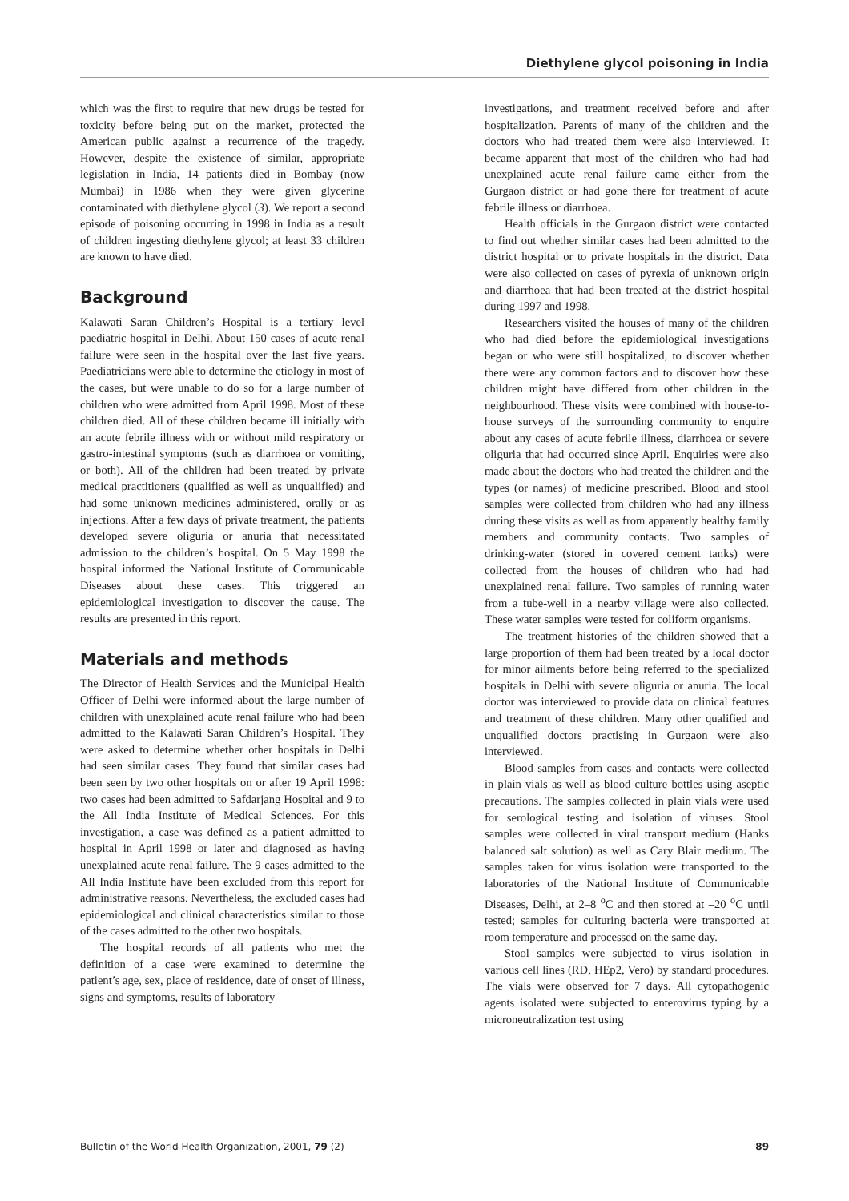Diethylene glycol poisoning in India
which was the first to require that new drugs be tested for toxicity before being put on the market, protected the American public against a recurrence of the tragedy. However, despite the existence of similar, appropriate legislation in India, 14 patients died in Bombay (now Mumbai) in 1986 when they were given glycerine contaminated with diethylene glycol (3). We report a second episode of poisoning occurring in 1998 in India as a result of children ingesting diethylene glycol; at least 33 children are known to have died.
Background
Kalawati Saran Children’s Hospital is a tertiary level paediatric hospital in Delhi. About 150 cases of acute renal failure were seen in the hospital over the last five years. Paediatricians were able to determine the etiology in most of the cases, but were unable to do so for a large number of children who were admitted from April 1998. Most of these children died. All of these children became ill initially with an acute febrile illness with or without mild respiratory or gastro-intestinal symptoms (such as diarrhoea or vomiting, or both). All of the children had been treated by private medical practitioners (qualified as well as unqualified) and had some unknown medicines administered, orally or as injections. After a few days of private treatment, the patients developed severe oliguria or anuria that necessitated admission to the children’s hospital. On 5 May 1998 the hospital informed the National Institute of Communicable Diseases about these cases. This triggered an epidemiological investigation to discover the cause. The results are presented in this report.
Materials and methods
The Director of Health Services and the Municipal Health Officer of Delhi were informed about the large number of children with unexplained acute renal failure who had been admitted to the Kalawati Saran Children’s Hospital. They were asked to determine whether other hospitals in Delhi had seen similar cases. They found that similar cases had been seen by two other hospitals on or after 19 April 1998: two cases had been admitted to Safdarjang Hospital and 9 to the All India Institute of Medical Sciences. For this investigation, a case was defined as a patient admitted to hospital in April 1998 or later and diagnosed as having unexplained acute renal failure. The 9 cases admitted to the All India Institute have been excluded from this report for administrative reasons. Nevertheless, the excluded cases had epidemiological and clinical characteristics similar to those of the cases admitted to the other two hospitals.
The hospital records of all patients who met the definition of a case were examined to determine the patient’s age, sex, place of residence, date of onset of illness, signs and symptoms, results of laboratory
investigations, and treatment received before and after hospitalization. Parents of many of the children and the doctors who had treated them were also interviewed. It became apparent that most of the children who had had unexplained acute renal failure came either from the Gurgaon district or had gone there for treatment of acute febrile illness or diarrhoea.
Health officials in the Gurgaon district were contacted to find out whether similar cases had been admitted to the district hospital or to private hospitals in the district. Data were also collected on cases of pyrexia of unknown origin and diarrhoea that had been treated at the district hospital during 1997 and 1998.
Researchers visited the houses of many of the children who had died before the epidemiological investigations began or who were still hospitalized, to discover whether there were any common factors and to discover how these children might have differed from other children in the neighbourhood. These visits were combined with house-to-house surveys of the surrounding community to enquire about any cases of acute febrile illness, diarrhoea or severe oliguria that had occurred since April. Enquiries were also made about the doctors who had treated the children and the types (or names) of medicine prescribed. Blood and stool samples were collected from children who had any illness during these visits as well as from apparently healthy family members and community contacts. Two samples of drinking-water (stored in covered cement tanks) were collected from the houses of children who had had unexplained renal failure. Two samples of running water from a tube-well in a nearby village were also collected. These water samples were tested for coliform organisms.
The treatment histories of the children showed that a large proportion of them had been treated by a local doctor for minor ailments before being referred to the specialized hospitals in Delhi with severe oliguria or anuria. The local doctor was interviewed to provide data on clinical features and treatment of these children. Many other qualified and unqualified doctors practising in Gurgaon were also interviewed.
Blood samples from cases and contacts were collected in plain vials as well as blood culture bottles using aseptic precautions. The samples collected in plain vials were used for serological testing and isolation of viruses. Stool samples were collected in viral transport medium (Hanks balanced salt solution) as well as Cary Blair medium. The samples taken for virus isolation were transported to the laboratories of the National Institute of Communicable Diseases, Delhi, at 2–8 <sup>o</sup>C and then stored at –20 <sup>o</sup>C until tested; samples for culturing bacteria were transported at room temperature and processed on the same day.
Stool samples were subjected to virus isolation in various cell lines (RD, HEp2, Vero) by standard procedures. The vials were observed for 7 days. All cytopathogenic agents isolated were subjected to enterovirus typing by a microneutralization test using
Bulletin of the World Health Organization, 2001, 79 (2) 89